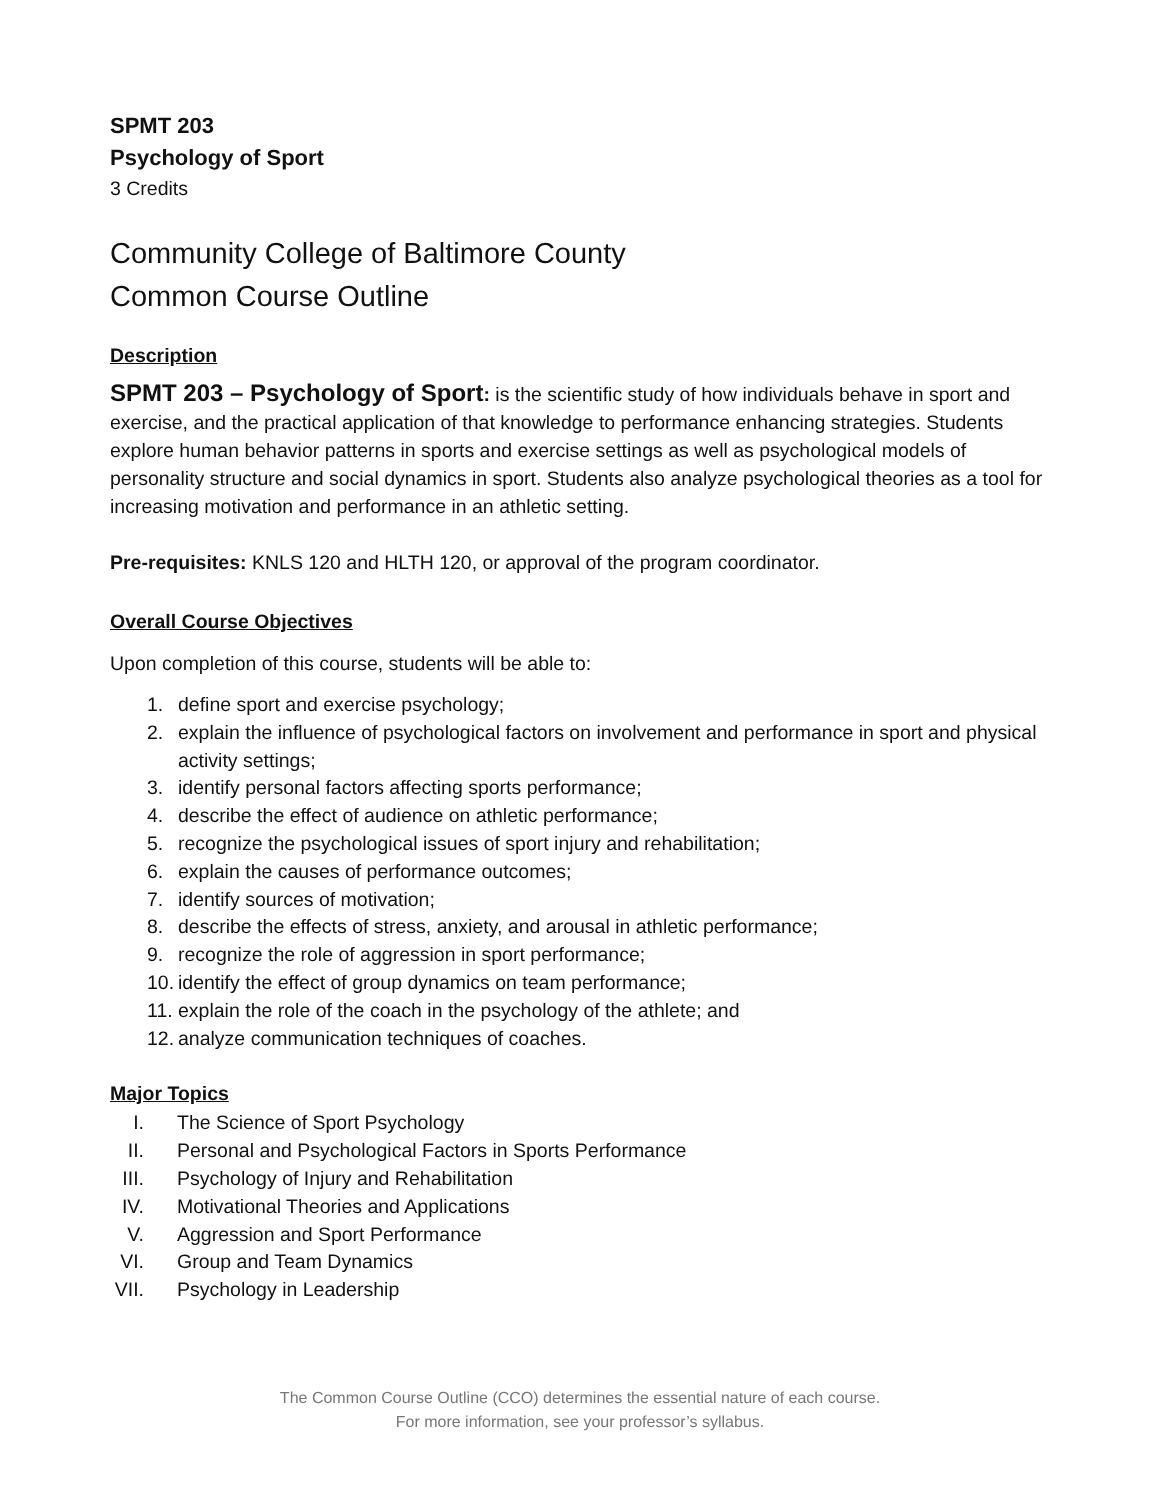SPMT 203
Psychology of Sport
3 Credits
Community College of Baltimore County
Common Course Outline
Description
SPMT 203 – Psychology of Sport: is the scientific study of how individuals behave in sport and exercise, and the practical application of that knowledge to performance enhancing strategies. Students explore human behavior patterns in sports and exercise settings as well as psychological models of personality structure and social dynamics in sport. Students also analyze psychological theories as a tool for increasing motivation and performance in an athletic setting.
Pre-requisites: KNLS 120 and HLTH 120, or approval of the program coordinator.
Overall Course Objectives
Upon completion of this course, students will be able to:
1. define sport and exercise psychology;
2. explain the influence of psychological factors on involvement and performance in sport and physical activity settings;
3. identify personal factors affecting sports performance;
4. describe the effect of audience on athletic performance;
5. recognize the psychological issues of sport injury and rehabilitation;
6. explain the causes of performance outcomes;
7. identify sources of motivation;
8. describe the effects of stress, anxiety, and arousal in athletic performance;
9. recognize the role of aggression in sport performance;
10. identify the effect of group dynamics on team performance;
11. explain the role of the coach in the psychology of the athlete; and
12. analyze communication techniques of coaches.
Major Topics
I. The Science of Sport Psychology
II. Personal and Psychological Factors in Sports Performance
III. Psychology of Injury and Rehabilitation
IV. Motivational Theories and Applications
V. Aggression and Sport Performance
VI. Group and Team Dynamics
VII. Psychology in Leadership
The Common Course Outline (CCO) determines the essential nature of each course.
For more information, see your professor’s syllabus.